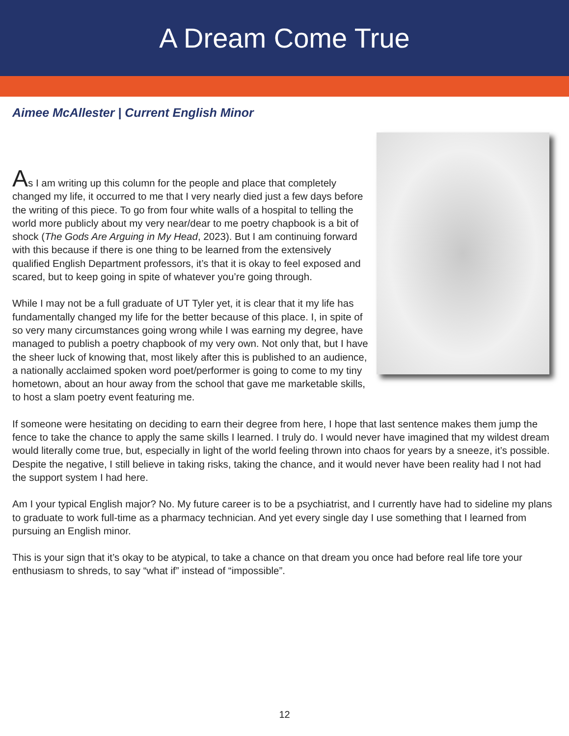A Dream Come True
Aimee McAllester | Current English Minor
As I am writing up this column for the people and place that completely changed my life, it occurred to me that I very nearly died just a few days before the writing of this piece. To go from four white walls of a hospital to telling the world more publicly about my very near/dear to me poetry chapbook is a bit of shock (The Gods Are Arguing in My Head, 2023). But I am continuing forward with this because if there is one thing to be learned from the extensively qualified English Department professors, it’s that it is okay to feel exposed and scared, but to keep going in spite of whatever you’re going through.
While I may not be a full graduate of UT Tyler yet, it is clear that it my life has fundamentally changed my life for the better because of this place. I, in spite of so very many circumstances going wrong while I was earning my degree, have managed to publish a poetry chapbook of my very own. Not only that, but I have the sheer luck of knowing that, most likely after this is published to an audience, a nationally acclaimed spoken word poet/performer is going to come to my tiny hometown, about an hour away from the school that gave me marketable skills, to host a slam poetry event featuring me.
If someone were hesitating on deciding to earn their degree from here, I hope that last sentence makes them jump the fence to take the chance to apply the same skills I learned. I truly do. I would never have imagined that my wildest dream would literally come true, but, especially in light of the world feeling thrown into chaos for years by a sneeze, it’s possible. Despite the negative, I still believe in taking risks, taking the chance, and it would never have been reality had I not had the support system I had here.
Am I your typical English major? No. My future career is to be a psychiatrist, and I currently have had to sideline my plans to graduate to work full-time as a pharmacy technician. And yet every single day I use something that I learned from pursuing an English minor.
This is your sign that it’s okay to be atypical, to take a chance on that dream you once had before real life tore your enthusiasm to shreds, to say “what if” instead of “impossible”.
12